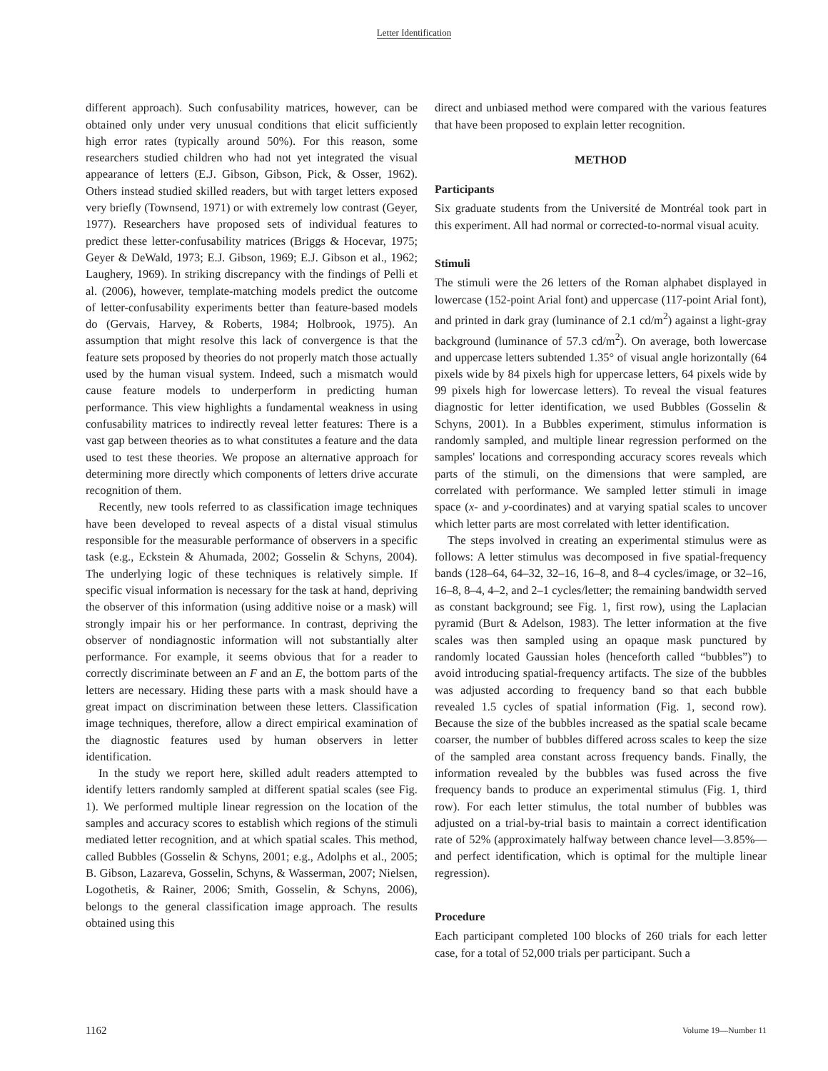Letter Identification
different approach). Such confusability matrices, however, can be obtained only under very unusual conditions that elicit sufficiently high error rates (typically around 50%). For this reason, some researchers studied children who had not yet integrated the visual appearance of letters (E.J. Gibson, Gibson, Pick, & Osser, 1962). Others instead studied skilled readers, but with target letters exposed very briefly (Townsend, 1971) or with extremely low contrast (Geyer, 1977). Researchers have proposed sets of individual features to predict these letter-confusability matrices (Briggs & Hocevar, 1975; Geyer & DeWald, 1973; E.J. Gibson, 1969; E.J. Gibson et al., 1962; Laughery, 1969). In striking discrepancy with the findings of Pelli et al. (2006), however, template-matching models predict the outcome of letter-confusability experiments better than feature-based models do (Gervais, Harvey, & Roberts, 1984; Holbrook, 1975). An assumption that might resolve this lack of convergence is that the feature sets proposed by theories do not properly match those actually used by the human visual system. Indeed, such a mismatch would cause feature models to underperform in predicting human performance. This view highlights a fundamental weakness in using confusability matrices to indirectly reveal letter features: There is a vast gap between theories as to what constitutes a feature and the data used to test these theories. We propose an alternative approach for determining more directly which components of letters drive accurate recognition of them.
Recently, new tools referred to as classification image techniques have been developed to reveal aspects of a distal visual stimulus responsible for the measurable performance of observers in a specific task (e.g., Eckstein & Ahumada, 2002; Gosselin & Schyns, 2004). The underlying logic of these techniques is relatively simple. If specific visual information is necessary for the task at hand, depriving the observer of this information (using additive noise or a mask) will strongly impair his or her performance. In contrast, depriving the observer of nondiagnostic information will not substantially alter performance. For example, it seems obvious that for a reader to correctly discriminate between an F and an E, the bottom parts of the letters are necessary. Hiding these parts with a mask should have a great impact on discrimination between these letters. Classification image techniques, therefore, allow a direct empirical examination of the diagnostic features used by human observers in letter identification.
In the study we report here, skilled adult readers attempted to identify letters randomly sampled at different spatial scales (see Fig. 1). We performed multiple linear regression on the location of the samples and accuracy scores to establish which regions of the stimuli mediated letter recognition, and at which spatial scales. This method, called Bubbles (Gosselin & Schyns, 2001; e.g., Adolphs et al., 2005; B. Gibson, Lazareva, Gosselin, Schyns, & Wasserman, 2007; Nielsen, Logothetis, & Rainer, 2006; Smith, Gosselin, & Schyns, 2006), belongs to the general classification image approach. The results obtained using this
direct and unbiased method were compared with the various features that have been proposed to explain letter recognition.
METHOD
Participants
Six graduate students from the Université de Montréal took part in this experiment. All had normal or corrected-to-normal visual acuity.
Stimuli
The stimuli were the 26 letters of the Roman alphabet displayed in lowercase (152-point Arial font) and uppercase (117-point Arial font), and printed in dark gray (luminance of 2.1 cd/m<sup>2</sup>) against a light-gray background (luminance of 57.3 cd/m<sup>2</sup>). On average, both lowercase and uppercase letters subtended 1.35° of visual angle horizontally (64 pixels wide by 84 pixels high for uppercase letters, 64 pixels wide by 99 pixels high for lowercase letters). To reveal the visual features diagnostic for letter identification, we used Bubbles (Gosselin & Schyns, 2001). In a Bubbles experiment, stimulus information is randomly sampled, and multiple linear regression performed on the samples' locations and corresponding accuracy scores reveals which parts of the stimuli, on the dimensions that were sampled, are correlated with performance. We sampled letter stimuli in image space (x- and y-coordinates) and at varying spatial scales to uncover which letter parts are most correlated with letter identification.
The steps involved in creating an experimental stimulus were as follows: A letter stimulus was decomposed in five spatial-frequency bands (128–64, 64–32, 32–16, 16–8, and 8–4 cycles/image, or 32–16, 16–8, 8–4, 4–2, and 2–1 cycles/letter; the remaining bandwidth served as constant background; see Fig. 1, first row), using the Laplacian pyramid (Burt & Adelson, 1983). The letter information at the five scales was then sampled using an opaque mask punctured by randomly located Gaussian holes (henceforth called “bubbles”) to avoid introducing spatial-frequency artifacts. The size of the bubbles was adjusted according to frequency band so that each bubble revealed 1.5 cycles of spatial information (Fig. 1, second row). Because the size of the bubbles increased as the spatial scale became coarser, the number of bubbles differed across scales to keep the size of the sampled area constant across frequency bands. Finally, the information revealed by the bubbles was fused across the five frequency bands to produce an experimental stimulus (Fig. 1, third row). For each letter stimulus, the total number of bubbles was adjusted on a trial-by-trial basis to maintain a correct identification rate of 52% (approximately halfway between chance level—3.85%—and perfect identification, which is optimal for the multiple linear regression).
Procedure
Each participant completed 100 blocks of 260 trials for each letter case, for a total of 52,000 trials per participant. Such a
1162 Volume 19—Number 11